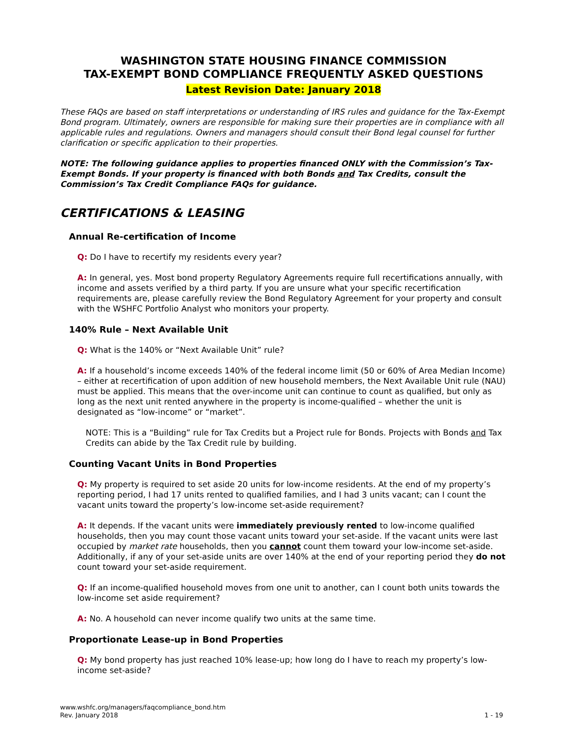WASHINGTON STATE HOUSING FINANCE COMMISSION
TAX-EXEMPT BOND COMPLIANCE FREQUENTLY ASKED QUESTIONS
Latest Revision Date: January 2018
These FAQs are based on staff interpretations or understanding of IRS rules and guidance for the Tax-Exempt Bond program. Ultimately, owners are responsible for making sure their properties are in compliance with all applicable rules and regulations. Owners and managers should consult their Bond legal counsel for further clarification or specific application to their properties.
NOTE: The following guidance applies to properties financed ONLY with the Commission’s Tax-Exempt Bonds. If your property is financed with both Bonds and Tax Credits, consult the Commission’s Tax Credit Compliance FAQs for guidance.
CERTIFICATIONS & LEASING
Annual Re-certification of Income
Q: Do I have to recertify my residents every year?
A: In general, yes. Most bond property Regulatory Agreements require full recertifications annually, with income and assets verified by a third party. If you are unsure what your specific recertification requirements are, please carefully review the Bond Regulatory Agreement for your property and consult with the WSHFC Portfolio Analyst who monitors your property.
140% Rule – Next Available Unit
Q: What is the 140% or “Next Available Unit” rule?
A: If a household’s income exceeds 140% of the federal income limit (50 or 60% of Area Median Income) – either at recertification of upon addition of new household members, the Next Available Unit rule (NAU) must be applied. This means that the over-income unit can continue to count as qualified, but only as long as the next unit rented anywhere in the property is income-qualified – whether the unit is designated as “low-income” or “market”.
NOTE: This is a “Building” rule for Tax Credits but a Project rule for Bonds. Projects with Bonds and Tax Credits can abide by the Tax Credit rule by building.
Counting Vacant Units in Bond Properties
Q: My property is required to set aside 20 units for low-income residents. At the end of my property’s reporting period, I had 17 units rented to qualified families, and I had 3 units vacant; can I count the vacant units toward the property’s low-income set-aside requirement?
A: It depends. If the vacant units were immediately previously rented to low-income qualified households, then you may count those vacant units toward your set-aside. If the vacant units were last occupied by market rate households, then you cannot count them toward your low-income set-aside. Additionally, if any of your set-aside units are over 140% at the end of your reporting period they do not count toward your set-aside requirement.
Q: If an income-qualified household moves from one unit to another, can I count both units towards the low-income set aside requirement?
A: No. A household can never income qualify two units at the same time.
Proportionate Lease-up in Bond Properties
Q: My bond property has just reached 10% lease-up; how long do I have to reach my property’s low-income set-aside?
www.wshfc.org/managers/faqcompliance_bond.htm
Rev. January 2018 1 - 19